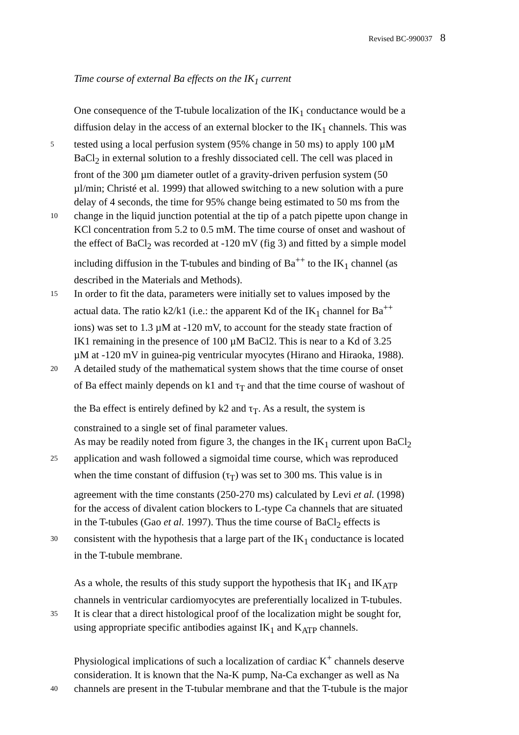Revised BC-990037 8
Time course of external Ba effects on the IK<sub>1</sub> current
One consequence of the T-tubule localization of the IK<sub>1</sub> conductance would be a
diffusion delay in the access of an external blocker to the IK<sub>1</sub> channels. This was
5
tested using a local perfusion system (95% change in 50 ms) to apply 100 µM
BaCl<sub>2</sub> in external solution to a freshly dissociated cell. The cell was placed in
front of the 300 µm diameter outlet of a gravity-driven perfusion system (50
µl/min; Christé et al. 1999) that allowed switching to a new solution with a pure
delay of 4 seconds, the time for 95% change being estimated to 50 ms from the
10
change in the liquid junction potential at the tip of a patch pipette upon change in
KCl concentration from 5.2 to 0.5 mM. The time course of onset and washout of
the effect of BaCl<sub>2</sub> was recorded at -120 mV (fig 3) and fitted by a simple model
including diffusion in the T-tubules and binding of Ba<sup>++</sup> to the IK<sub>1</sub> channel (as
described in the Materials and Methods).
15
In order to fit the data, parameters were initially set to values imposed by the
actual data. The ratio k2/k1 (i.e.: the apparent Kd of the IK<sub>1</sub> channel for Ba<sup>++</sup>
ions) was set to 1.3 µM at -120 mV, to account for the steady state fraction of
IK1 remaining in the presence of 100 µM BaCl2. This is near to a Kd of 3.25
µM at -120 mV in guinea-pig ventricular myocytes (Hirano and Hiraoka, 1988).
20
A detailed study of the mathematical system shows that the time course of onset
of Ba effect mainly depends on k1 and τ<sub>T</sub> and that the time course of washout of
the Ba effect is entirely defined by k2 and τ<sub>T</sub>. As a result, the system is
constrained to a single set of final parameter values.
As may be readily noted from figure 3, the changes in the IK<sub>1</sub> current upon BaCl<sub>2</sub>
25
application and wash followed a sigmoidal time course, which was reproduced
when the time constant of diffusion (τ<sub>T</sub>) was set to 300 ms. This value is in
agreement with the time constants (250-270 ms) calculated by Levi et al. (1998)
for the access of divalent cation blockers to L-type Ca channels that are situated
in the T-tubules (Gao et al. 1997). Thus the time course of BaCl<sub>2</sub> effects is
30
consistent with the hypothesis that a large part of the IK<sub>1</sub> conductance is located
in the T-tubule membrane.
As a whole, the results of this study support the hypothesis that IK<sub>1</sub> and IK<sub>ATP</sub>
channels in ventricular cardiomyocytes are preferentially localized in T-tubules.
35
It is clear that a direct histological proof of the localization might be sought for,
using appropriate specific antibodies against IK<sub>1</sub> and K<sub>ATP</sub> channels.
Physiological implications of such a localization of cardiac K<sup>+</sup> channels deserve
consideration. It is known that the Na-K pump, Na-Ca exchanger as well as Na
40
channels are present in the T-tubular membrane and that the T-tubule is the major